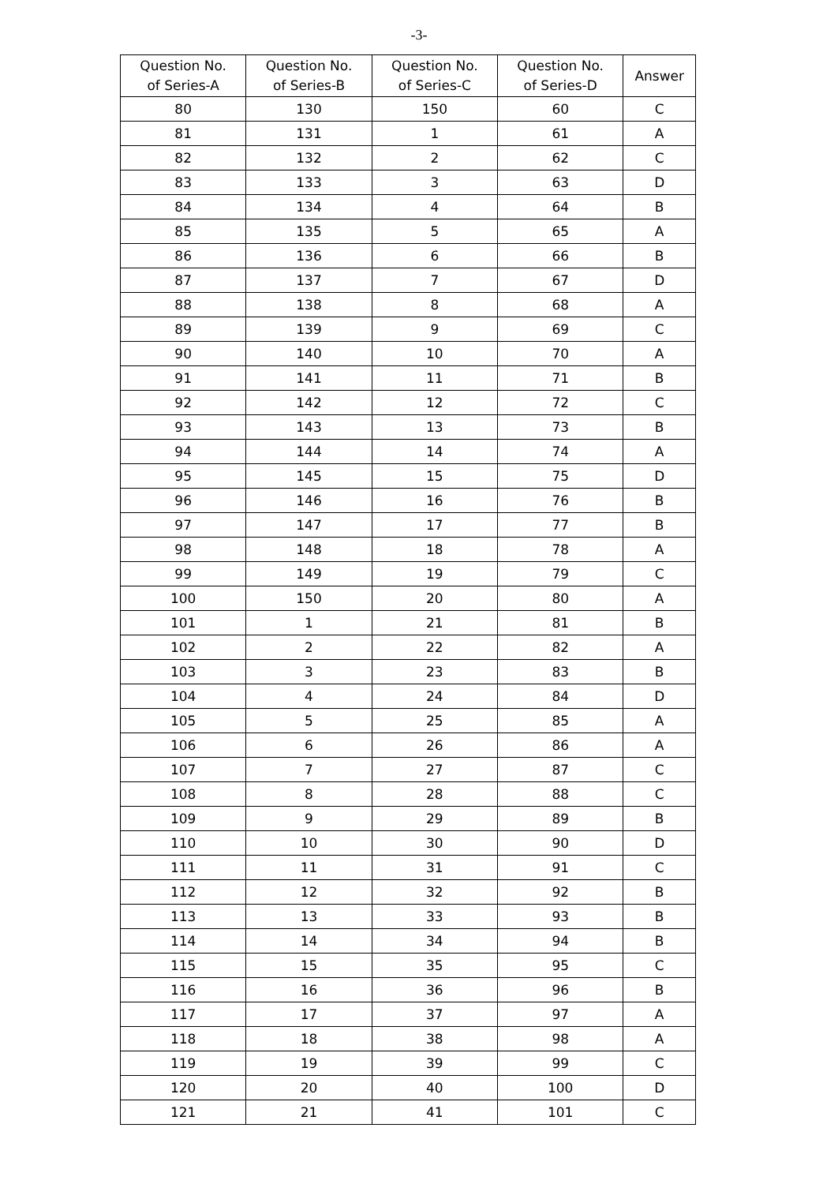-3-
| Question No. of Series-A | Question No. of Series-B | Question No. of Series-C | Question No. of Series-D | Answer |
| --- | --- | --- | --- | --- |
| 80 | 130 | 150 | 60 | C |
| 81 | 131 | 1 | 61 | A |
| 82 | 132 | 2 | 62 | C |
| 83 | 133 | 3 | 63 | D |
| 84 | 134 | 4 | 64 | B |
| 85 | 135 | 5 | 65 | A |
| 86 | 136 | 6 | 66 | B |
| 87 | 137 | 7 | 67 | D |
| 88 | 138 | 8 | 68 | A |
| 89 | 139 | 9 | 69 | C |
| 90 | 140 | 10 | 70 | A |
| 91 | 141 | 11 | 71 | B |
| 92 | 142 | 12 | 72 | C |
| 93 | 143 | 13 | 73 | B |
| 94 | 144 | 14 | 74 | A |
| 95 | 145 | 15 | 75 | D |
| 96 | 146 | 16 | 76 | B |
| 97 | 147 | 17 | 77 | B |
| 98 | 148 | 18 | 78 | A |
| 99 | 149 | 19 | 79 | C |
| 100 | 150 | 20 | 80 | A |
| 101 | 1 | 21 | 81 | B |
| 102 | 2 | 22 | 82 | A |
| 103 | 3 | 23 | 83 | B |
| 104 | 4 | 24 | 84 | D |
| 105 | 5 | 25 | 85 | A |
| 106 | 6 | 26 | 86 | A |
| 107 | 7 | 27 | 87 | C |
| 108 | 8 | 28 | 88 | C |
| 109 | 9 | 29 | 89 | B |
| 110 | 10 | 30 | 90 | D |
| 111 | 11 | 31 | 91 | C |
| 112 | 12 | 32 | 92 | B |
| 113 | 13 | 33 | 93 | B |
| 114 | 14 | 34 | 94 | B |
| 115 | 15 | 35 | 95 | C |
| 116 | 16 | 36 | 96 | B |
| 117 | 17 | 37 | 97 | A |
| 118 | 18 | 38 | 98 | A |
| 119 | 19 | 39 | 99 | C |
| 120 | 20 | 40 | 100 | D |
| 121 | 21 | 41 | 101 | C |